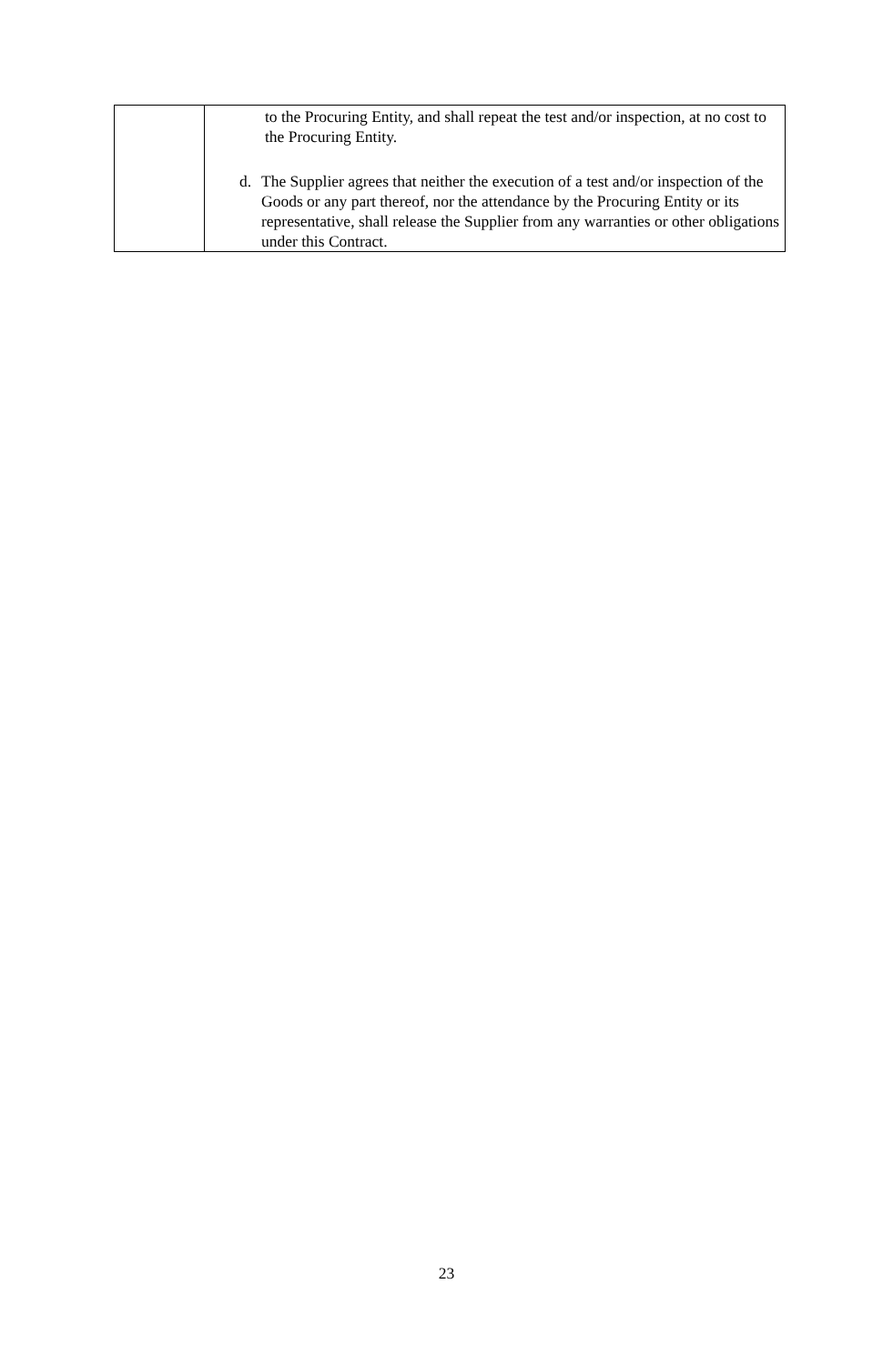| | to the Procuring Entity, and shall repeat the test and/or inspection, at no cost to the Procuring Entity. d. The Supplier agrees that neither the execution of a test and/or inspection of the Goods or any part thereof, nor the attendance by the Procuring Entity or its representative, shall release the Supplier from any warranties or other obligations under this Contract. |
23